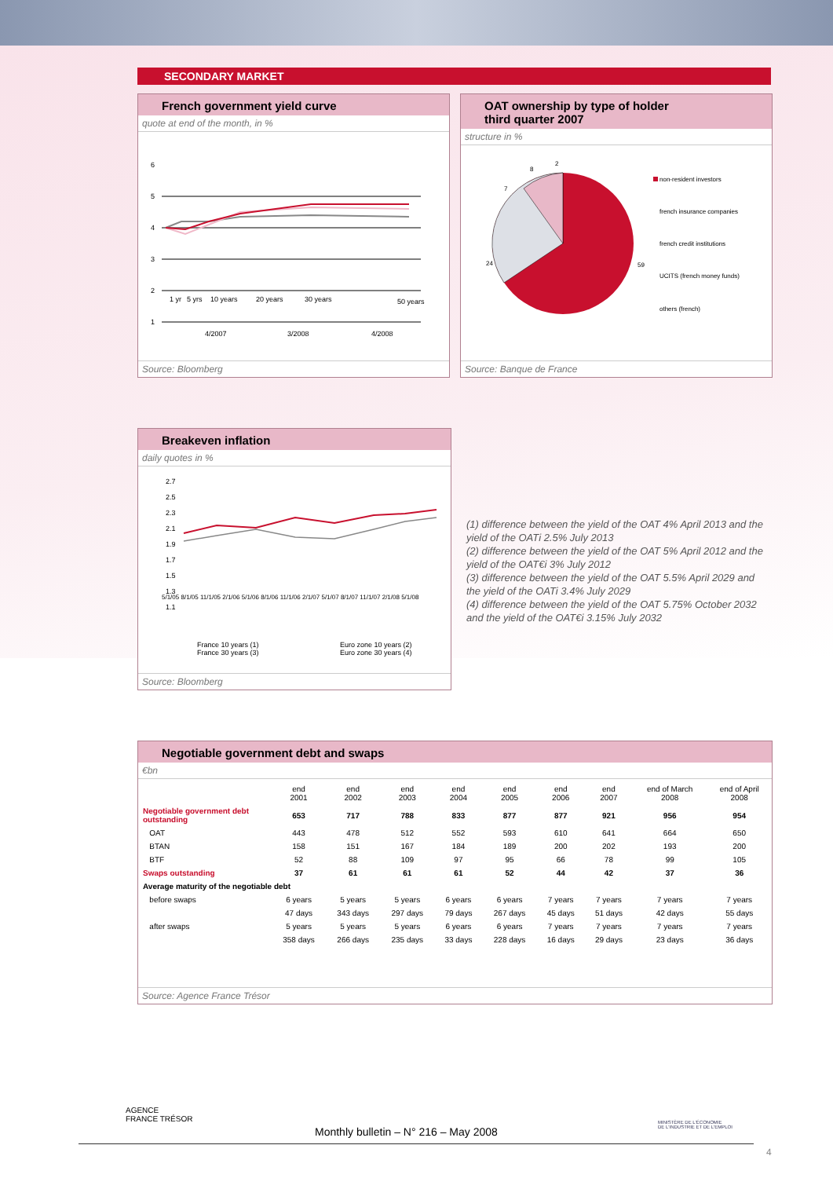SECONDARY MARKET
French government yield curve
quote at end of the month, in %
6
5
4
3
2
1
1 yr
5 yrs
10 years
20 years
30 years
50 years
4/2007
3/2008
4/2008
Source: Bloomberg
OAT ownership by type of holder
third quarter 2007
structure in %
59
24
7
8
2
non-resident investors
french insurance companies
french credit institutions
UCITS (french money funds)
others (french)
Source: Banque de France
Breakeven inflation
daily quotes in %
2.7
2.5
2.3
2.1
1.9
1.7
1.5
1.3
1.1
France 10 years (1)
France 30 years (3)
Euro zone 10 years (2)
Euro zone 30 years (4)
5/1/05 8/1/05 11/1/05 2/1/06 5/1/06 8/1/06 11/1/06 2/1/07 5/1/07 8/1/07 11/1/07 2/1/08 5/1/08
Source: Bloomberg
(1) difference between the yield of the OAT 4% April 2013 and the yield of the OATi 2.5% July 2013
(2) difference between the yield of the OAT 5% April 2012 and the yield of the OAT€i 3% July 2012
(3) difference between the yield of the OAT 5.5% April 2029 and the yield of the OATi 3.4% July 2029
(4) difference between the yield of the OAT 5.75% October 2032 and the yield of the OAT€i 3.15% July 2032
Negotiable government debt and swaps
€bn
| | end 2001 | end 2002 | end 2003 | end 2004 | end 2005 | end 2006 | end 2007 | end of March 2008 | end of April 2008 |
| --- | --- | --- | --- | --- | --- | --- | --- | --- | --- |
| Negotiable government debt outstanding | 653 | 717 | 788 | 833 | 877 | 877 | 921 | 956 | 954 |
| OAT | 443 | 478 | 512 | 552 | 593 | 610 | 641 | 664 | 650 |
| BTAN | 158 | 151 | 167 | 184 | 189 | 200 | 202 | 193 | 200 |
| BTF | 52 | 88 | 109 | 97 | 95 | 66 | 78 | 99 | 105 |
| Swaps outstanding | 37 | 61 | 61 | 61 | 52 | 44 | 42 | 37 | 36 |
| Average maturity of the negotiable debt | | | | | | | | | |
| before swaps | 6 years | 5 years | 5 years | 6 years | 6 years | 7 years | 7 years | 7 years | 7 years |
| | 47 days | 343 days | 297 days | 79 days | 267 days | 45 days | 51 days | 42 days | 55 days |
| after swaps | 5 years | 5 years | 5 years | 6 years | 6 years | 7 years | 7 years | 7 years | 7 years |
| | 358 days | 266 days | 235 days | 33 days | 228 days | 16 days | 29 days | 23 days | 36 days |
Source: Agence France Trésor
AGENCE
FRANCE TRÉSOR
MINISTÈRE DE L'ÉCONOMIE
DE L'INDUSTRIE ET DE L'EMPLOI
Monthly bulletin – N° 216 – May 2008
4